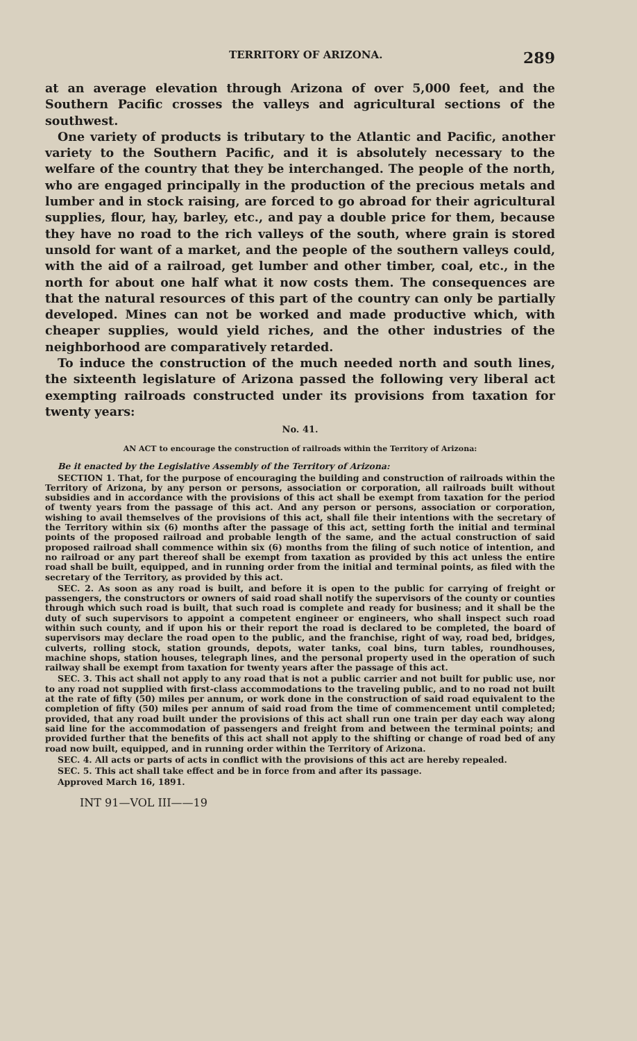TERRITORY OF ARIZONA. 289
at an average elevation through Arizona of over 5,000 feet, and the Southern Pacific crosses the valleys and agricultural sections of the southwest.
One variety of products is tributary to the Atlantic and Pacific, another variety to the Southern Pacific, and it is absolutely necessary to the welfare of the country that they be interchanged. The people of the north, who are engaged principally in the production of the precious metals and lumber and in stock raising, are forced to go abroad for their agricultural supplies, flour, hay, barley, etc., and pay a double price for them, because they have no road to the rich valleys of the south, where grain is stored unsold for want of a market, and the people of the southern valleys could, with the aid of a railroad, get lumber and other timber, coal, etc., in the north for about one half what it now costs them. The consequences are that the natural resources of this part of the country can only be partially developed. Mines can not be worked and made productive which, with cheaper supplies, would yield riches, and the other industries of the neighborhood are comparatively retarded.
To induce the construction of the much needed north and south lines, the sixteenth legislature of Arizona passed the following very liberal act exempting railroads constructed under its provisions from taxation for twenty years:
No. 41.
AN ACT to encourage the construction of railroads within the Territory of Arizona:
Be it enacted by the Legislative Assembly of the Territory of Arizona:
SECTION 1. That, for the purpose of encouraging the building and construction of railroads within the Territory of Arizona, by any person or persons, association or corporation, all railroads built without subsidies and in accordance with the provisions of this act shall be exempt from taxation for the period of twenty years from the passage of this act. And any person or persons, association or corporation, wishing to avail themselves of the provisions of this act, shall file their intentions with the secretary of the Territory within six (6) months after the passage of this act, setting forth the initial and terminal points of the proposed railroad and probable length of the same, and the actual construction of said proposed railroad shall commence within six (6) months from the filing of such notice of intention, and no railroad or any part thereof shall be exempt from taxation as provided by this act unless the entire road shall be built, equipped, and in running order from the initial and terminal points, as filed with the secretary of the Territory, as provided by this act.
SEC. 2. As soon as any road is built, and before it is open to the public for carrying of freight or passengers, the constructors or owners of said road shall notify the supervisors of the county or counties through which such road is built, that such road is complete and ready for business; and it shall be the duty of such supervisors to appoint a competent engineer or engineers, who shall inspect such road within such county, and if upon his or their report the road is declared to be completed, the board of supervisors may declare the road open to the public, and the franchise, right of way, road bed, bridges, culverts, rolling stock, station grounds, depots, water tanks, coal bins, turn tables, roundhouses, machine shops, station houses, telegraph lines, and the personal property used in the operation of such railway shall be exempt from taxation for twenty years after the passage of this act.
SEC. 3. This act shall not apply to any road that is not a public carrier and not built for public use, nor to any road not supplied with first-class accommodations to the traveling public, and to no road not built at the rate of fifty (50) miles per annum, or work done in the construction of said road equivalent to the completion of fifty (50) miles per annum of said road from the time of commencement until completed; provided, that any road built under the provisions of this act shall run one train per day each way along said line for the accommodation of passengers and freight from and between the terminal points; and provided further that the benefits of this act shall not apply to the shifting or change of road bed of any road now built, equipped, and in running order within the Territory of Arizona.
SEC. 4. All acts or parts of acts in conflict with the provisions of this act are hereby repealed.
SEC. 5. This act shall take effect and be in force from and after its passage.
Approved March 16, 1891.
INT 91—VOL III——19